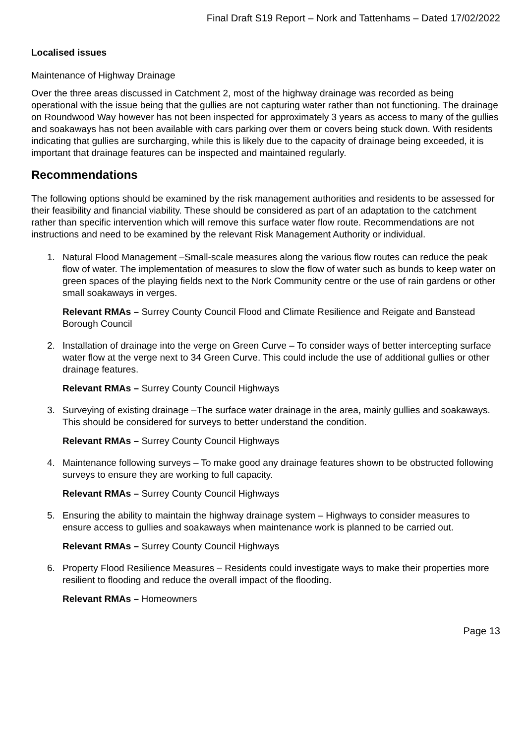Final Draft S19 Report – Nork and Tattenhams – Dated 17/02/2022
Localised issues
Maintenance of Highway Drainage
Over the three areas discussed in Catchment 2, most of the highway drainage was recorded as being operational with the issue being that the gullies are not capturing water rather than not functioning. The drainage on Roundwood Way however has not been inspected for approximately 3 years as access to many of the gullies and soakaways has not been available with cars parking over them or covers being stuck down. With residents indicating that gullies are surcharging, while this is likely due to the capacity of drainage being exceeded, it is important that drainage features can be inspected and maintained regularly.
Recommendations
The following options should be examined by the risk management authorities and residents to be assessed for their feasibility and financial viability. These should be considered as part of an adaptation to the catchment rather than specific intervention which will remove this surface water flow route. Recommendations are not instructions and need to be examined by the relevant Risk Management Authority or individual.
1. Natural Flood Management –Small-scale measures along the various flow routes can reduce the peak flow of water. The implementation of measures to slow the flow of water such as bunds to keep water on green spaces of the playing fields next to the Nork Community centre or the use of rain gardens or other small soakaways in verges.
Relevant RMAs – Surrey County Council Flood and Climate Resilience and Reigate and Banstead Borough Council
2. Installation of drainage into the verge on Green Curve – To consider ways of better intercepting surface water flow at the verge next to 34 Green Curve. This could include the use of additional gullies or other drainage features.
Relevant RMAs – Surrey County Council Highways
3. Surveying of existing drainage –The surface water drainage in the area, mainly gullies and soakaways. This should be considered for surveys to better understand the condition.
Relevant RMAs – Surrey County Council Highways
4. Maintenance following surveys – To make good any drainage features shown to be obstructed following surveys to ensure they are working to full capacity.
Relevant RMAs – Surrey County Council Highways
5. Ensuring the ability to maintain the highway drainage system – Highways to consider measures to ensure access to gullies and soakaways when maintenance work is planned to be carried out.
Relevant RMAs – Surrey County Council Highways
6. Property Flood Resilience Measures – Residents could investigate ways to make their properties more resilient to flooding and reduce the overall impact of the flooding.
Relevant RMAs – Homeowners
Page 13